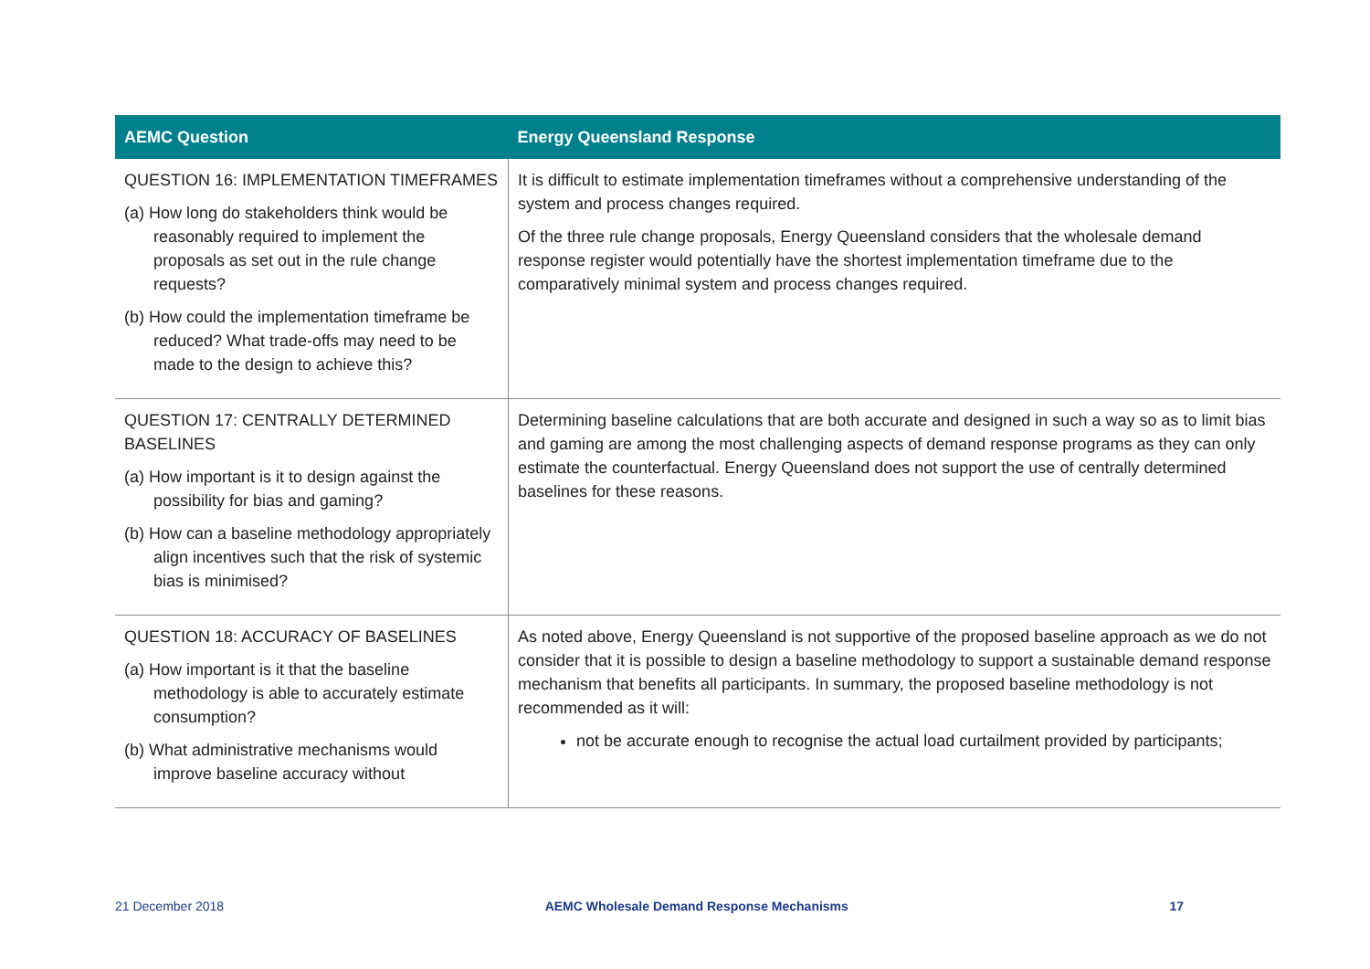| AEMC Question | Energy Queensland Response |
| --- | --- |
| QUESTION 16: IMPLEMENTATION TIMEFRAMES (a) How long do stakeholders think would be reasonably required to implement the proposals as set out in the rule change requests? (b) How could the implementation timeframe be reduced? What trade-offs may need to be made to the design to achieve this? | It is difficult to estimate implementation timeframes without a comprehensive understanding of the system and process changes required. Of the three rule change proposals, Energy Queensland considers that the wholesale demand response register would potentially have the shortest implementation timeframe due to the comparatively minimal system and process changes required. |
| QUESTION 17: CENTRALLY DETERMINED BASELINES (a) How important is it to design against the possibility for bias and gaming? (b) How can a baseline methodology appropriately align incentives such that the risk of systemic bias is minimised? | Determining baseline calculations that are both accurate and designed in such a way so as to limit bias and gaming are among the most challenging aspects of demand response programs as they can only estimate the counterfactual. Energy Queensland does not support the use of centrally determined baselines for these reasons. |
| QUESTION 18: ACCURACY OF BASELINES (a) How important is it that the baseline methodology is able to accurately estimate consumption? (b) What administrative mechanisms would improve baseline accuracy without | As noted above, Energy Queensland is not supportive of the proposed baseline approach as we do not consider that it is possible to design a baseline methodology to support a sustainable demand response mechanism that benefits all participants. In summary, the proposed baseline methodology is not recommended as it will: not be accurate enough to recognise the actual load curtailment provided by participants; |
21 December 2018 AEMC Wholesale Demand Response Mechanisms 17